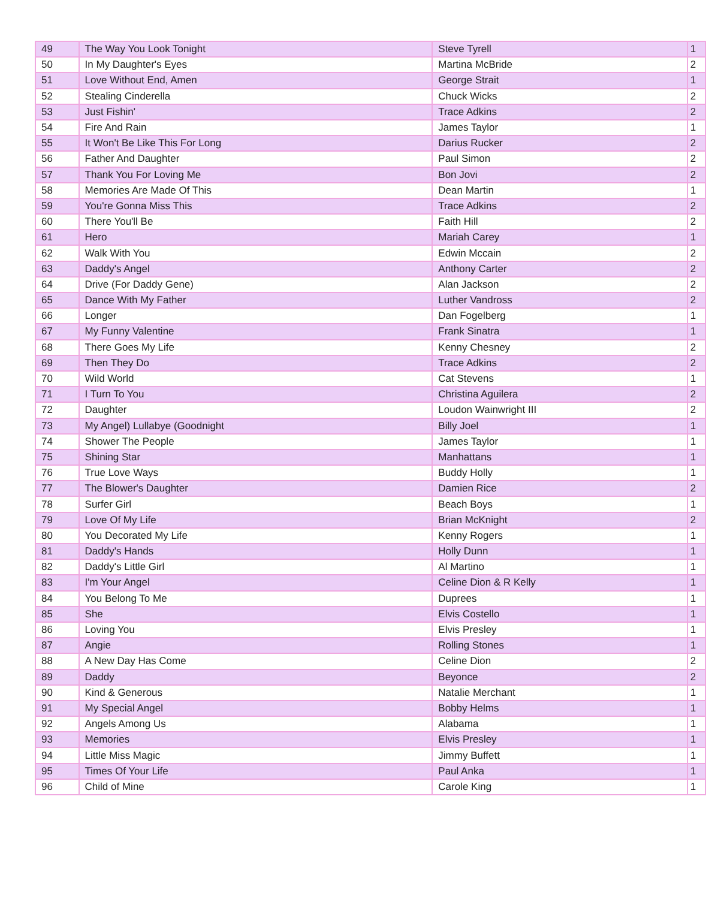| 49 | The Way You Look Tonight | Steve Tyrell | 1 |
| 50 | In My Daughter's Eyes | Martina McBride | 2 |
| 51 | Love Without End, Amen | George Strait | 1 |
| 52 | Stealing Cinderella | Chuck Wicks | 2 |
| 53 | Just Fishin' | Trace Adkins | 2 |
| 54 | Fire And Rain | James Taylor | 1 |
| 55 | It Won't Be Like This For Long | Darius Rucker | 2 |
| 56 | Father And Daughter | Paul Simon | 2 |
| 57 | Thank You For Loving Me | Bon Jovi | 2 |
| 58 | Memories Are Made Of This | Dean Martin | 1 |
| 59 | You're Gonna Miss This | Trace Adkins | 2 |
| 60 | There You'll Be | Faith Hill | 2 |
| 61 | Hero | Mariah Carey | 1 |
| 62 | Walk With You | Edwin Mccain | 2 |
| 63 | Daddy's Angel | Anthony Carter | 2 |
| 64 | Drive (For Daddy Gene) | Alan Jackson | 2 |
| 65 | Dance With My Father | Luther Vandross | 2 |
| 66 | Longer | Dan Fogelberg | 1 |
| 67 | My Funny Valentine | Frank Sinatra | 1 |
| 68 | There Goes My Life | Kenny Chesney | 2 |
| 69 | Then They Do | Trace Adkins | 2 |
| 70 | Wild World | Cat Stevens | 1 |
| 71 | I Turn To You | Christina Aguilera | 2 |
| 72 | Daughter | Loudon Wainwright III | 2 |
| 73 | My Angel) Lullabye (Goodnight | Billy Joel | 1 |
| 74 | Shower The People | James Taylor | 1 |
| 75 | Shining Star | Manhattans | 1 |
| 76 | True Love Ways | Buddy Holly | 1 |
| 77 | The Blower's Daughter | Damien Rice | 2 |
| 78 | Surfer Girl | Beach Boys | 1 |
| 79 | Love Of My Life | Brian McKnight | 2 |
| 80 | You Decorated My Life | Kenny Rogers | 1 |
| 81 | Daddy's Hands | Holly Dunn | 1 |
| 82 | Daddy's Little Girl | Al Martino | 1 |
| 83 | I'm Your Angel | Celine Dion & R Kelly | 1 |
| 84 | You Belong To Me | Duprees | 1 |
| 85 | She | Elvis Costello | 1 |
| 86 | Loving You | Elvis Presley | 1 |
| 87 | Angie | Rolling Stones | 1 |
| 88 | A New Day Has Come | Celine Dion | 2 |
| 89 | Daddy | Beyonce | 2 |
| 90 | Kind & Generous | Natalie Merchant | 1 |
| 91 | My Special Angel | Bobby Helms | 1 |
| 92 | Angels Among Us | Alabama | 1 |
| 93 | Memories | Elvis Presley | 1 |
| 94 | Little Miss Magic | Jimmy Buffett | 1 |
| 95 | Times Of Your Life | Paul Anka | 1 |
| 96 | Child of Mine | Carole King | 1 |